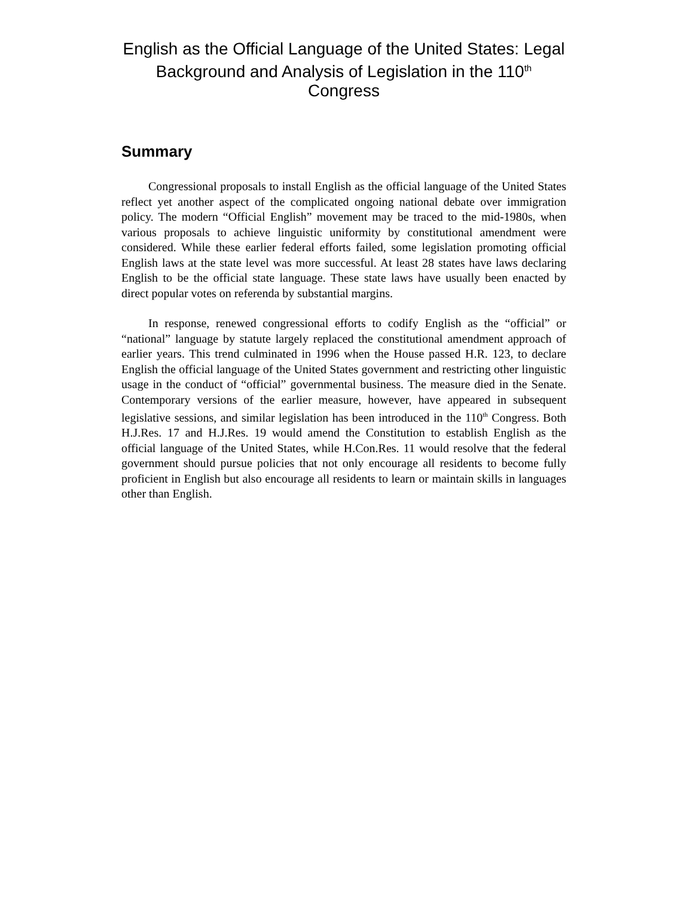English as the Official Language of the United States: Legal Background and Analysis of Legislation in the 110<sup>th</sup> Congress
Summary
Congressional proposals to install English as the official language of the United States reflect yet another aspect of the complicated ongoing national debate over immigration policy. The modern “Official English” movement may be traced to the mid-1980s, when various proposals to achieve linguistic uniformity by constitutional amendment were considered. While these earlier federal efforts failed, some legislation promoting official English laws at the state level was more successful. At least 28 states have laws declaring English to be the official state language. These state laws have usually been enacted by direct popular votes on referenda by substantial margins.
In response, renewed congressional efforts to codify English as the “official” or “national” language by statute largely replaced the constitutional amendment approach of earlier years. This trend culminated in 1996 when the House passed H.R. 123, to declare English the official language of the United States government and restricting other linguistic usage in the conduct of “official” governmental business. The measure died in the Senate. Contemporary versions of the earlier measure, however, have appeared in subsequent legislative sessions, and similar legislation has been introduced in the 110<sup>th</sup> Congress. Both H.J.Res. 17 and H.J.Res. 19 would amend the Constitution to establish English as the official language of the United States, while H.Con.Res. 11 would resolve that the federal government should pursue policies that not only encourage all residents to become fully proficient in English but also encourage all residents to learn or maintain skills in languages other than English.